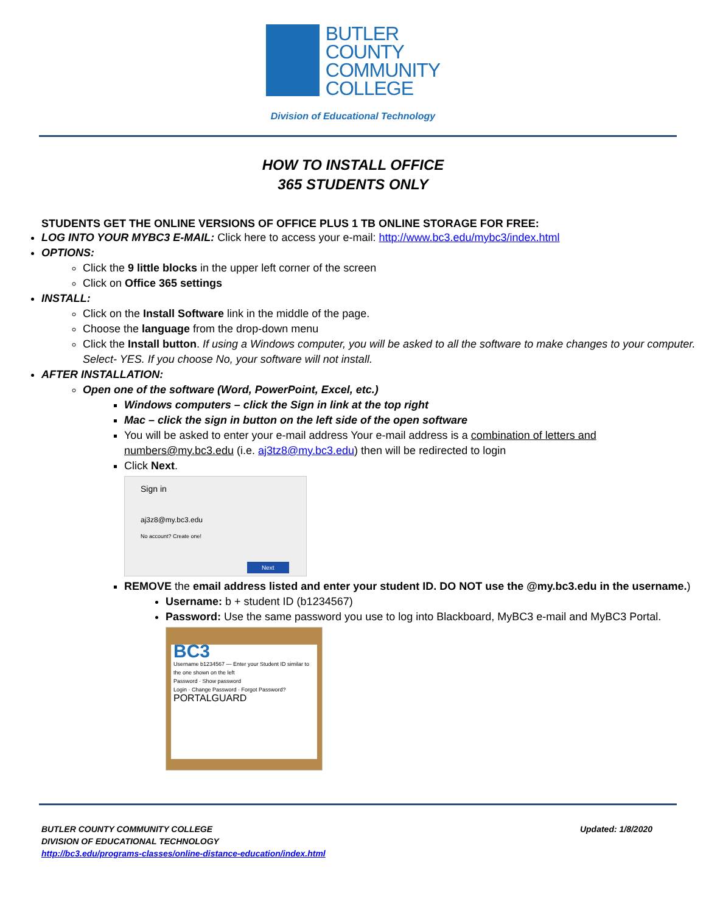BUTLER
COUNTY
COMMUNITY
COLLEGE
Division of Educational Technology
HOW TO INSTALL OFFICE
365 STUDENTS ONLY
STUDENTS GET THE ONLINE VERSIONS OF OFFICE PLUS 1 TB ONLINE STORAGE FOR FREE:
LOG INTO YOUR MYBC3 E-MAIL: Click here to access your e-mail: http://www.bc3.edu/mybc3/index.html
OPTIONS:
Click the 9 little blocks in the upper left corner of the screen
Click on Office 365 settings
INSTALL:
Click on the Install Software link in the middle of the page.
Choose the language from the drop-down menu
Click the Install button. If using a Windows computer, you will be asked to all the software to make changes to your computer. Select- YES. If you choose No, your software will not install.
AFTER INSTALLATION:
Open one of the software (Word, PowerPoint, Excel, etc.)
Windows computers – click the Sign in link at the top right
Mac – click the sign in button on the left side of the open software
You will be asked to enter your e-mail address Your e-mail address is a combination of letters and numbers@my.bc3.edu (i.e. aj3tz8@my.bc3.edu) then will be redirected to login
Click Next.
Sign in
aj3z8@my.bc3.edu
No account? Create one!
Next
REMOVE the email address listed and enter your student ID. DO NOT use the @my.bc3.edu in the username.)
Username: b + student ID (b1234567)
Password: Use the same password you use to log into Blackboard, MyBC3 e-mail and MyBC3 Portal.
BC3
Username b1234567 — Enter your Student ID similar to the one shown on the left
Password · Show password
Login · Change Password · Forgot Password?
PORTALGUARD
BUTLER COUNTY COMMUNITY COLLEGE
DIVISION OF EDUCATIONAL TECHNOLOGY
http://bc3.edu/programs-classes/online-distance-education/index.html
Updated: 1/8/2020